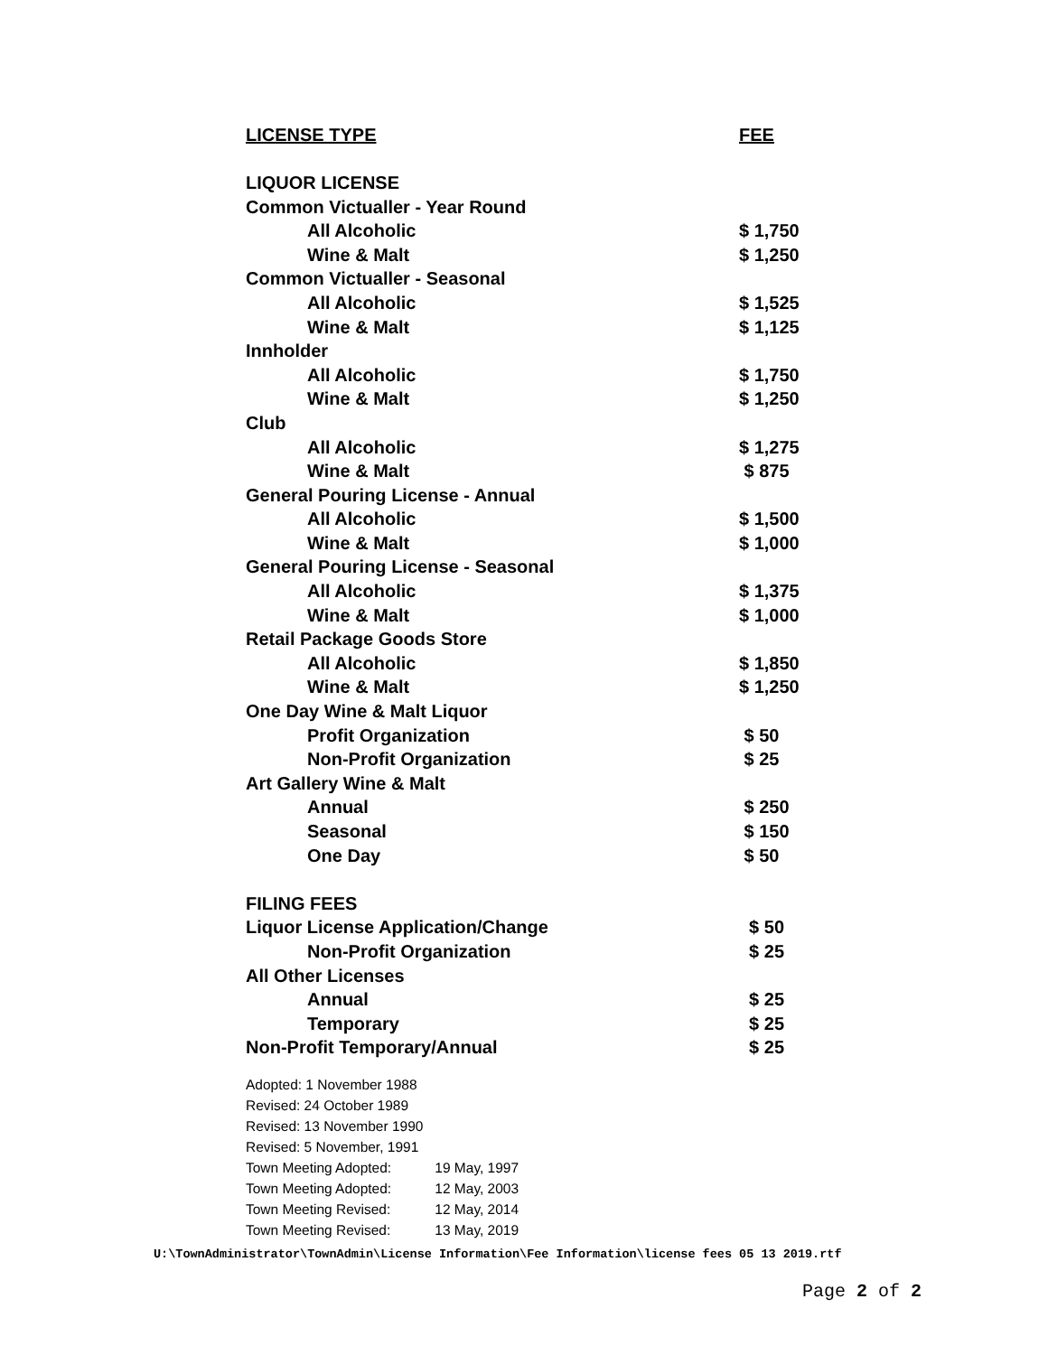| LICENSE TYPE | FEE |
| --- | --- |
| LIQUOR LICENSE | |
| Common Victualler - Year Round | |
| All Alcoholic | $ 1,750 |
| Wine & Malt | $ 1,250 |
| Common Victualler - Seasonal | |
| All Alcoholic | $ 1,525 |
| Wine & Malt | $ 1,125 |
| Innholder | |
| All Alcoholic | $ 1,750 |
| Wine & Malt | $ 1,250 |
| Club | |
| All Alcoholic | $ 1,275 |
| Wine & Malt | $ 875 |
| General Pouring License - Annual | |
| All Alcoholic | $ 1,500 |
| Wine & Malt | $ 1,000 |
| General Pouring License - Seasonal | |
| All Alcoholic | $ 1,375 |
| Wine & Malt | $ 1,000 |
| Retail Package Goods Store | |
| All Alcoholic | $ 1,850 |
| Wine & Malt | $ 1,250 |
| One Day Wine & Malt Liquor | |
| Profit Organization | $ 50 |
| Non-Profit Organization | $ 25 |
| Art Gallery Wine & Malt | |
| Annual | $ 250 |
| Seasonal | $ 150 |
| One Day | $ 50 |
| FILING FEES | |
| Liquor License Application/Change | $ 50 |
| Non-Profit Organization | $ 25 |
| All Other Licenses | |
| Annual | $ 25 |
| Temporary | $ 25 |
| Non-Profit Temporary/Annual | $ 25 |
Adopted: 1 November 1988
Revised: 24 October 1989
Revised: 13 November 1990
Revised: 5 November, 1991
Town Meeting Adopted: 19 May, 1997
Town Meeting Adopted: 12 May, 2003
Town Meeting Revised: 12 May, 2014
Town Meeting Revised: 13 May, 2019
U:\TownAdministrator\TownAdmin\License Information\Fee Information\license fees 05 13 2019.rtf
Page 2 of 2